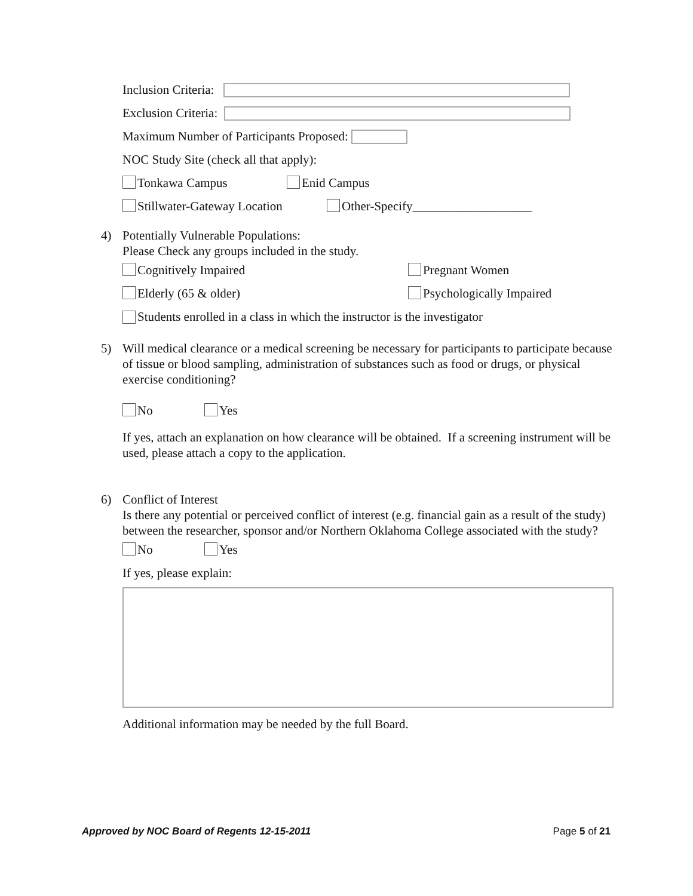Inclusion Criteria:
Exclusion Criteria:
Maximum Number of Participants Proposed:
NOC Study Site (check all that apply):
Tonkawa Campus Enid Campus
Stillwater-Gateway Location Other-Specify___________________
4) Potentially Vulnerable Populations:
Please Check any groups included in the study.
Cognitively Impaired Pregnant Women
Elderly (65 & older) Psychologically Impaired
Students enrolled in a class in which the instructor is the investigator
5) Will medical clearance or a medical screening be necessary for participants to participate because of tissue or blood sampling, administration of substances such as food or drugs, or physical exercise conditioning?
No Yes
If yes, attach an explanation on how clearance will be obtained. If a screening instrument will be used, please attach a copy to the application.
6) Conflict of Interest
Is there any potential or perceived conflict of interest (e.g. financial gain as a result of the study) between the researcher, sponsor and/or Northern Oklahoma College associated with the study?
No Yes
If yes, please explain:
Additional information may be needed by the full Board.
Approved by NOC Board of Regents 12-15-2011 Page 5 of 21